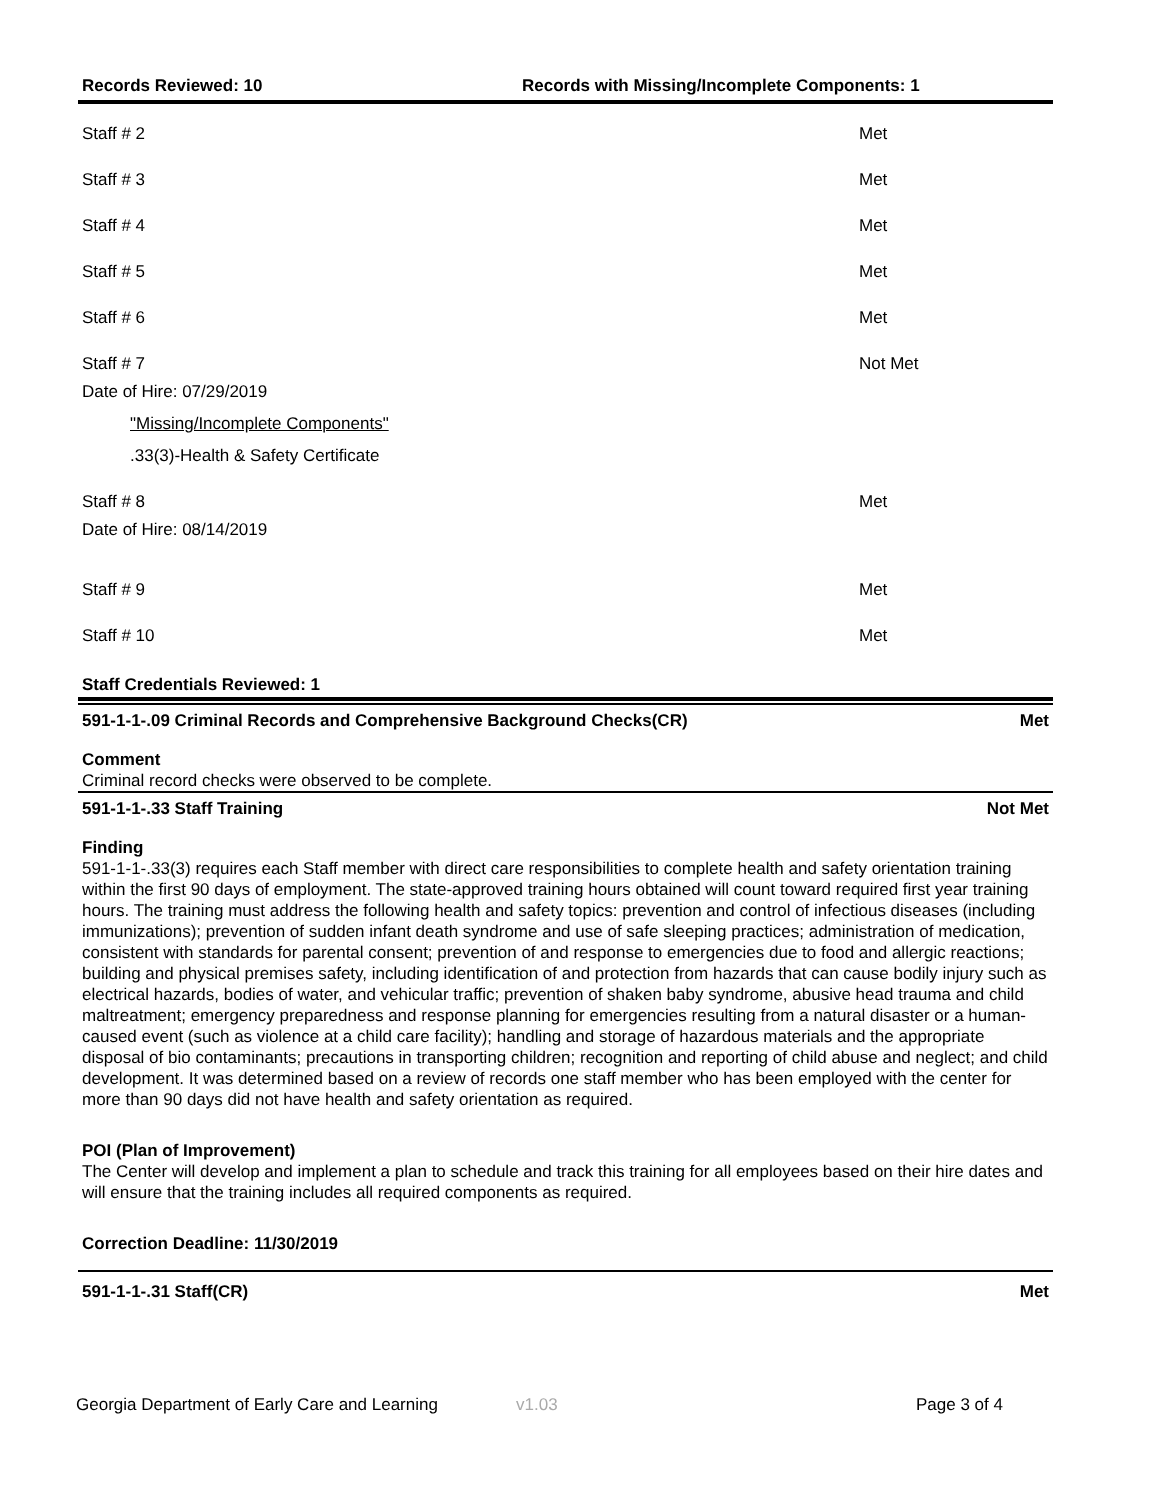Records Reviewed: 10 Records with Missing/Incomplete Components: 1
Staff # 2 Met
Staff # 3 Met
Staff # 4 Met
Staff # 5 Met
Staff # 6 Met
Staff # 7 Not Met
Date of Hire: 07/29/2019
"Missing/Incomplete Components"
.33(3)-Health & Safety Certificate
Staff # 8 Met
Date of Hire: 08/14/2019
Staff # 9 Met
Staff # 10 Met
Staff Credentials Reviewed: 1
591-1-1-.09 Criminal Records and Comprehensive Background Checks(CR) Met
Comment
Criminal record checks were observed to be complete.
591-1-1-.33 Staff Training Not Met
Finding
591-1-1-.33(3) requires each Staff member with direct care responsibilities to complete health and safety orientation training within the first 90 days of employment. The state-approved training hours obtained will count toward required first year training hours. The training must address the following health and safety topics: prevention and control of infectious diseases (including immunizations); prevention of sudden infant death syndrome and use of safe sleeping practices; administration of medication, consistent with standards for parental consent; prevention of and response to emergencies due to food and allergic reactions; building and physical premises safety, including identification of and protection from hazards that can cause bodily injury such as electrical hazards, bodies of water, and vehicular traffic; prevention of shaken baby syndrome, abusive head trauma and child maltreatment; emergency preparedness and response planning for emergencies resulting from a natural disaster or a human-caused event (such as violence at a child care facility); handling and storage of hazardous materials and the appropriate disposal of bio contaminants; precautions in transporting children; recognition and reporting of child abuse and neglect; and child development. It was determined based on a review of records one staff member who has been employed with the center for more than 90 days did not have health and safety orientation as required.
POI (Plan of Improvement)
The Center will develop and implement a plan to schedule and track this training for all employees based on their hire dates and will ensure that the training includes all required components as required.
Correction Deadline: 11/30/2019
591-1-1-.31 Staff(CR) Met
Georgia Department of Early Care and Learning v1.03 Page 3 of 4